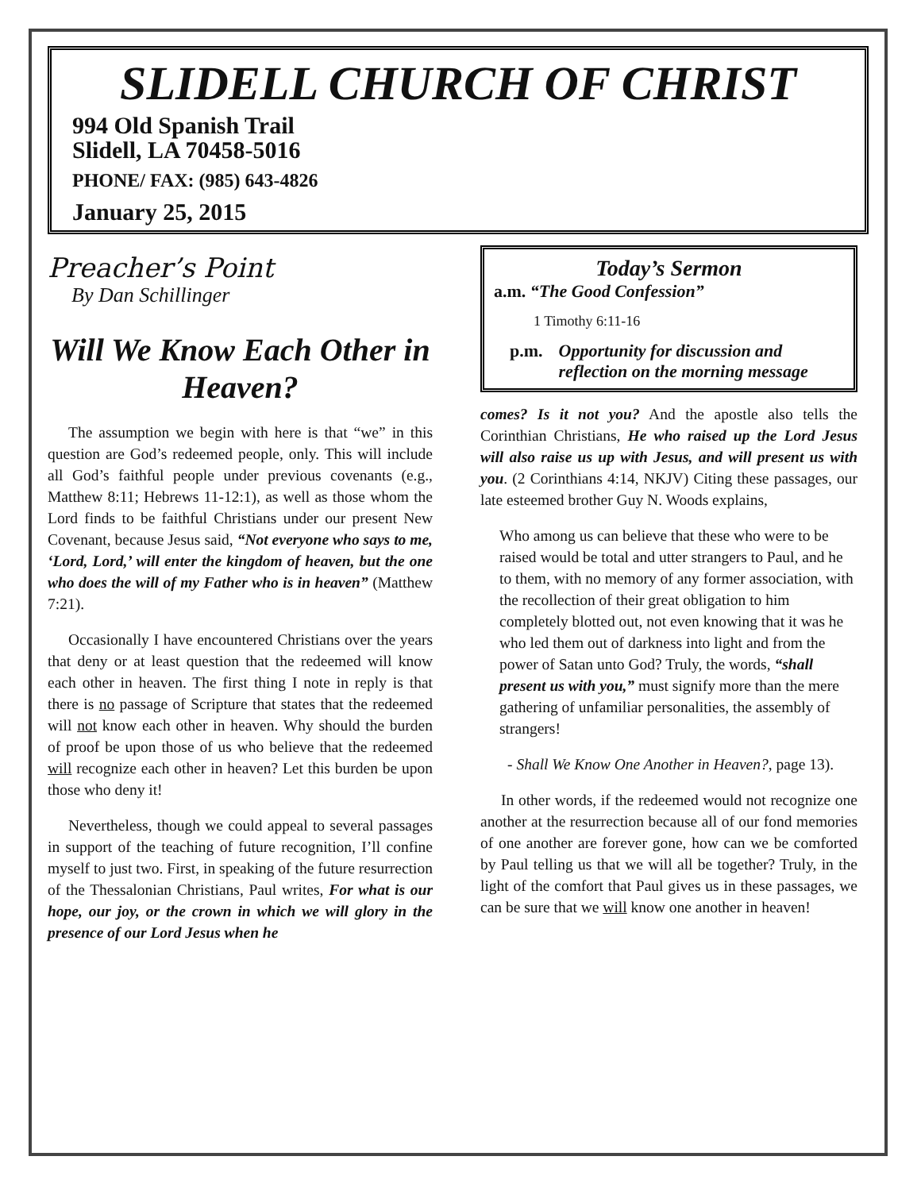SLIDELL CHURCH OF CHRIST
994 Old Spanish Trail
Slidell, LA 70458-5016
PHONE/ FAX: (985) 643-4826
January 25, 2015
Preacher’s Point
By Dan Schillinger
Will We Know Each Other in Heaven?
The assumption we begin with here is that “we” in this question are God’s redeemed people, only. This will include all God’s faithful people under previous covenants (e.g., Matthew 8:11; Hebrews 11-12:1), as well as those whom the Lord finds to be faithful Christians under our present New Covenant, because Jesus said, “Not everyone who says to me, ‘Lord, Lord,’ will enter the kingdom of heaven, but the one who does the will of my Father who is in heaven” (Matthew 7:21).
Occasionally I have encountered Christians over the years that deny or at least question that the redeemed will know each other in heaven. The first thing I note in reply is that there is no passage of Scripture that states that the redeemed will not know each other in heaven. Why should the burden of proof be upon those of us who believe that the redeemed will recognize each other in heaven? Let this burden be upon those who deny it!
Nevertheless, though we could appeal to several passages in support of the teaching of future recognition, I’ll confine myself to just two. First, in speaking of the future resurrection of the Thessalonian Christians, Paul writes, For what is our hope, our joy, or the crown in which we will glory in the presence of our Lord Jesus when he
Today’s Sermon
a.m. “The Good Confession”
1 Timothy 6:11-16
p.m. Opportunity for discussion and reflection on the morning message
comes? Is it not you? And the apostle also tells the Corinthian Christians, He who raised up the Lord Jesus will also raise us up with Jesus, and will present us with you. (2 Corinthians 4:14, NKJV) Citing these passages, our late esteemed brother Guy N. Woods explains,
Who among us can believe that these who were to be raised would be total and utter strangers to Paul, and he to them, with no memory of any former association, with the recollection of their great obligation to him completely blotted out, not even knowing that it was he who led them out of darkness into light and from the power of Satan unto God? Truly, the words, “shall present us with you,” must signify more than the mere gathering of unfamiliar personalities, the assembly of strangers!
- Shall We Know One Another in Heaven?, page 13).
In other words, if the redeemed would not recognize one another at the resurrection because all of our fond memories of one another are forever gone, how can we be comforted by Paul telling us that we will all be together? Truly, in the light of the comfort that Paul gives us in these passages, we can be sure that we will know one another in heaven!